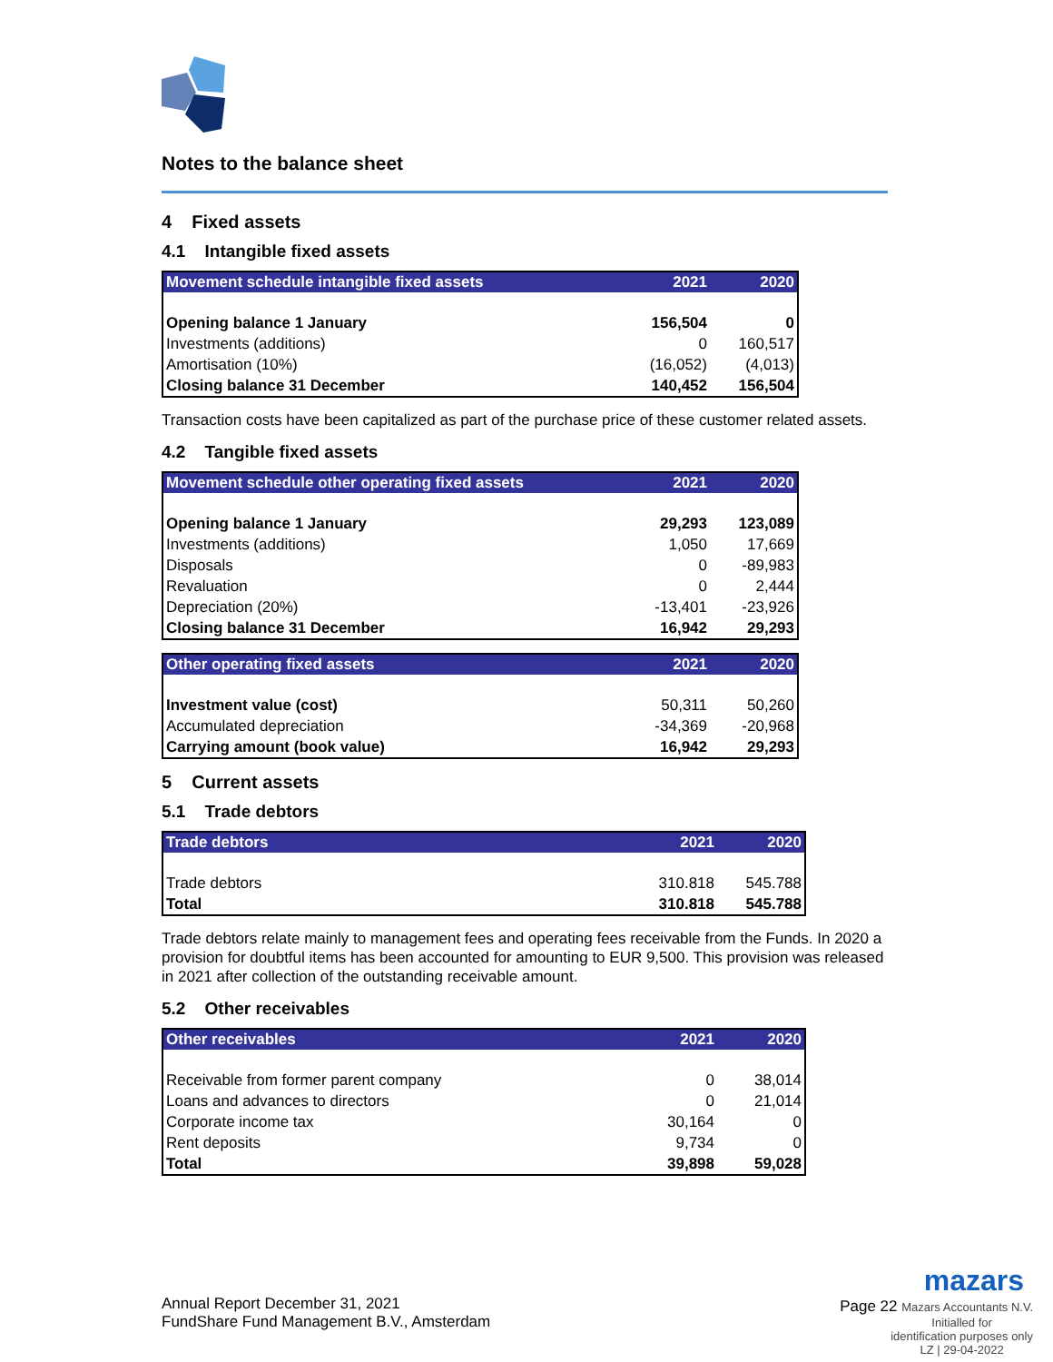Notes to the balance sheet
4 Fixed assets
4.1 Intangible fixed assets
| Movement schedule intangible fixed assets | 2021 | 2020 |
| --- | --- | --- |
| Opening balance 1 January | 156,504 | 0 |
| Investments (additions) | 0 | 160,517 |
| Amortisation (10%) | (16,052) | (4,013) |
| Closing balance 31 December | 140,452 | 156,504 |
Transaction costs have been capitalized as part of the purchase price of these customer related assets.
4.2 Tangible fixed assets
| Movement schedule other operating fixed assets | 2021 | 2020 |
| --- | --- | --- |
| Opening balance 1 January | 29,293 | 123,089 |
| Investments (additions) | 1,050 | 17,669 |
| Disposals | 0 | -89,983 |
| Revaluation | 0 | 2,444 |
| Depreciation (20%) | -13,401 | -23,926 |
| Closing balance 31 December | 16,942 | 29,293 |
| Other operating fixed assets | 2021 | 2020 |
| --- | --- | --- |
| Investment value (cost) | 50,311 | 50,260 |
| Accumulated depreciation | -34,369 | -20,968 |
| Carrying amount (book value) | 16,942 | 29,293 |
5 Current assets
5.1 Trade debtors
| Trade debtors | 2021 | 2020 |
| --- | --- | --- |
| Trade debtors | 310.818 | 545.788 |
| Total | 310.818 | 545.788 |
Trade debtors relate mainly to management fees and operating fees receivable from the Funds. In 2020 a provision for doubtful items has been accounted for amounting to EUR 9,500. This provision was released in 2021 after collection of the outstanding receivable amount.
5.2 Other receivables
| Other receivables | 2021 | 2020 |
| --- | --- | --- |
| Receivable from former parent company | 0 | 38,014 |
| Loans and advances to directors | 0 | 21,014 |
| Corporate income tax | 30,164 | 0 |
| Rent deposits | 9,734 | 0 |
| Total | 39,898 | 59,028 |
Annual Report December 31, 2021
FundShare Fund Management B.V., Amsterdam
mazars
Page 22 Mazars Accountants N.V.
Initialled for
identification purposes only
LZ | 29-04-2022